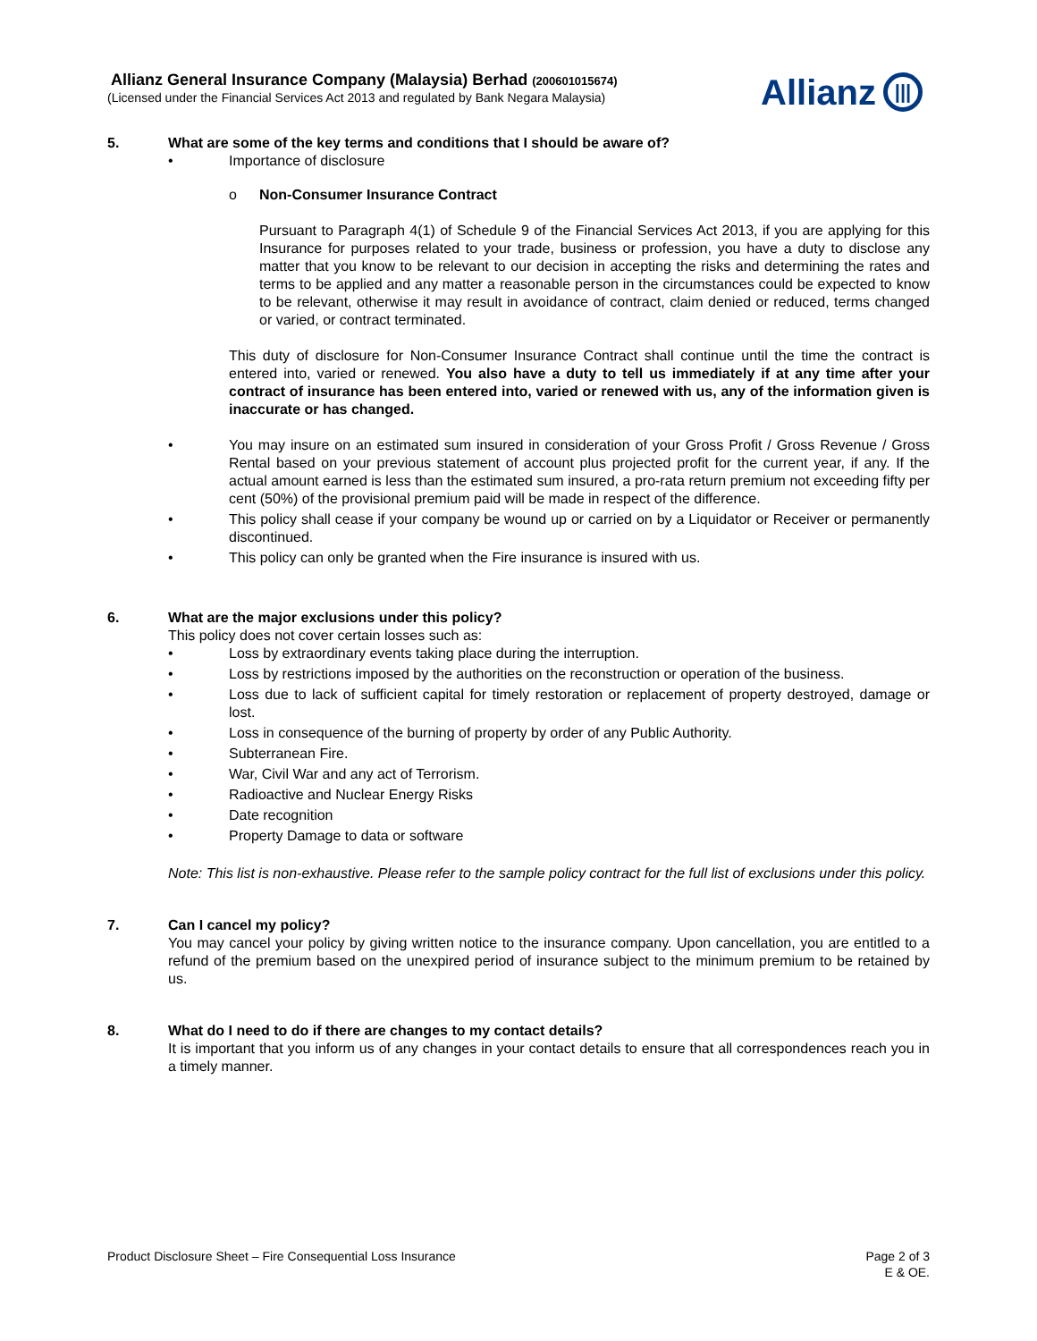Allianz General Insurance Company (Malaysia) Berhad (200601015674)
(Licensed under the Financial Services Act 2013 and regulated by Bank Negara Malaysia)
Allianz |||
5. What are some of the key terms and conditions that I should be aware of?
• Importance of disclosure
o Non-Consumer Insurance Contract
Pursuant to Paragraph 4(1) of Schedule 9 of the Financial Services Act 2013, if you are applying for this Insurance for purposes related to your trade, business or profession, you have a duty to disclose any matter that you know to be relevant to our decision in accepting the risks and determining the rates and terms to be applied and any matter a reasonable person in the circumstances could be expected to know to be relevant, otherwise it may result in avoidance of contract, claim denied or reduced, terms changed or varied, or contract terminated.
This duty of disclosure for Non-Consumer Insurance Contract shall continue until the time the contract is entered into, varied or renewed. You also have a duty to tell us immediately if at any time after your contract of insurance has been entered into, varied or renewed with us, any of the information given is inaccurate or has changed.
• You may insure on an estimated sum insured in consideration of your Gross Profit / Gross Revenue / Gross Rental based on your previous statement of account plus projected profit for the current year, if any. If the actual amount earned is less than the estimated sum insured, a pro-rata return premium not exceeding fifty per cent (50%) of the provisional premium paid will be made in respect of the difference.
• This policy shall cease if your company be wound up or carried on by a Liquidator or Receiver or permanently discontinued.
• This policy can only be granted when the Fire insurance is insured with us.
6. What are the major exclusions under this policy?
This policy does not cover certain losses such as:
• Loss by extraordinary events taking place during the interruption.
• Loss by restrictions imposed by the authorities on the reconstruction or operation of the business.
• Loss due to lack of sufficient capital for timely restoration or replacement of property destroyed, damage or lost.
• Loss in consequence of the burning of property by order of any Public Authority.
• Subterranean Fire.
• War, Civil War and any act of Terrorism.
• Radioactive and Nuclear Energy Risks
• Date recognition
• Property Damage to data or software
Note: This list is non-exhaustive. Please refer to the sample policy contract for the full list of exclusions under this policy.
7. Can I cancel my policy?
You may cancel your policy by giving written notice to the insurance company. Upon cancellation, you are entitled to a refund of the premium based on the unexpired period of insurance subject to the minimum premium to be retained by us.
8. What do I need to do if there are changes to my contact details?
It is important that you inform us of any changes in your contact details to ensure that all correspondences reach you in a timely manner.
Product Disclosure Sheet – Fire Consequential Loss Insurance Page 2 of 3
E & OE.